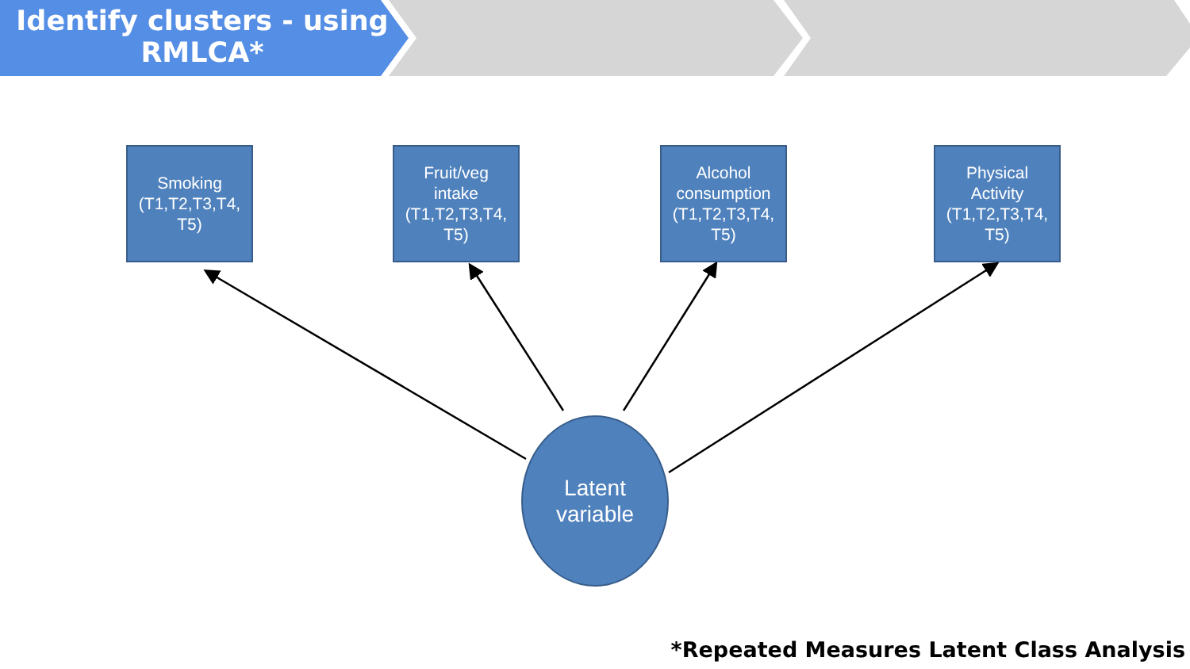Identify clusters - using
RMLCA*
Smoking
(T1,T2,T3,T4,
T5)
Fruit/veg
intake
(T1,T2,T3,T4,
T5)
Alcohol
consumption
(T1,T2,T3,T4,
T5)
Physical
Activity
(T1,T2,T3,T4,
T5)
Latent
variable
*Repeated Measures Latent Class Analysis